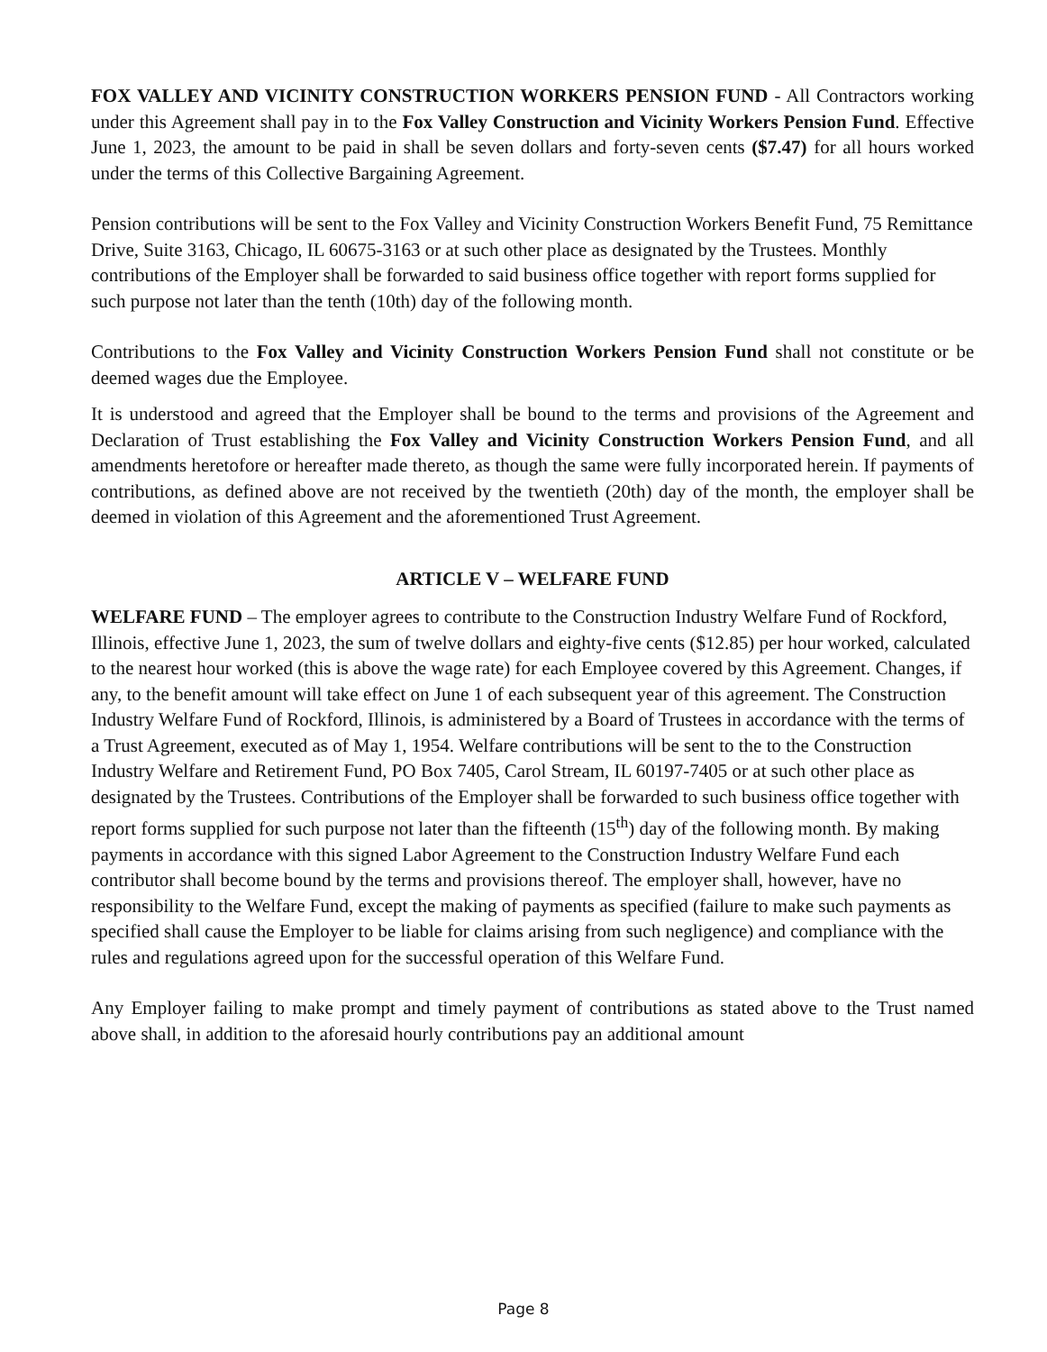FOX VALLEY AND VICINITY CONSTRUCTION WORKERS PENSION FUND - All Contractors working under this Agreement shall pay in to the Fox Valley Construction and Vicinity Workers Pension Fund. Effective June 1, 2023, the amount to be paid in shall be seven dollars and forty-seven cents ($7.47) for all hours worked under the terms of this Collective Bargaining Agreement.
Pension contributions will be sent to the Fox Valley and Vicinity Construction Workers Benefit Fund, 75 Remittance Drive, Suite 3163, Chicago, IL 60675-3163 or at such other place as designated by the Trustees. Monthly contributions of the Employer shall be forwarded to said business office together with report forms supplied for such purpose not later than the tenth (10th) day of the following month.
Contributions to the Fox Valley and Vicinity Construction Workers Pension Fund shall not constitute or be deemed wages due the Employee.
It is understood and agreed that the Employer shall be bound to the terms and provisions of the Agreement and Declaration of Trust establishing the Fox Valley and Vicinity Construction Workers Pension Fund, and all amendments heretofore or hereafter made thereto, as though the same were fully incorporated herein. If payments of contributions, as defined above are not received by the twentieth (20th) day of the month, the employer shall be deemed in violation of this Agreement and the aforementioned Trust Agreement.
ARTICLE V – WELFARE FUND
WELFARE FUND – The employer agrees to contribute to the Construction Industry Welfare Fund of Rockford, Illinois, effective June 1, 2023, the sum of twelve dollars and eighty-five cents ($12.85) per hour worked, calculated to the nearest hour worked (this is above the wage rate) for each Employee covered by this Agreement. Changes, if any, to the benefit amount will take effect on June 1 of each subsequent year of this agreement. The Construction Industry Welfare Fund of Rockford, Illinois, is administered by a Board of Trustees in accordance with the terms of a Trust Agreement, executed as of May 1, 1954. Welfare contributions will be sent to the to the Construction Industry Welfare and Retirement Fund, PO Box 7405, Carol Stream, IL 60197-7405 or at such other place as designated by the Trustees. Contributions of the Employer shall be forwarded to such business office together with report forms supplied for such purpose not later than the fifteenth (15<sup>th</sup>) day of the following month. By making payments in accordance with this signed Labor Agreement to the Construction Industry Welfare Fund each contributor shall become bound by the terms and provisions thereof. The employer shall, however, have no responsibility to the Welfare Fund, except the making of payments as specified (failure to make such payments as specified shall cause the Employer to be liable for claims arising from such negligence) and compliance with the rules and regulations agreed upon for the successful operation of this Welfare Fund.
Any Employer failing to make prompt and timely payment of contributions as stated above to the Trust named above shall, in addition to the aforesaid hourly contributions pay an additional amount
Page 8